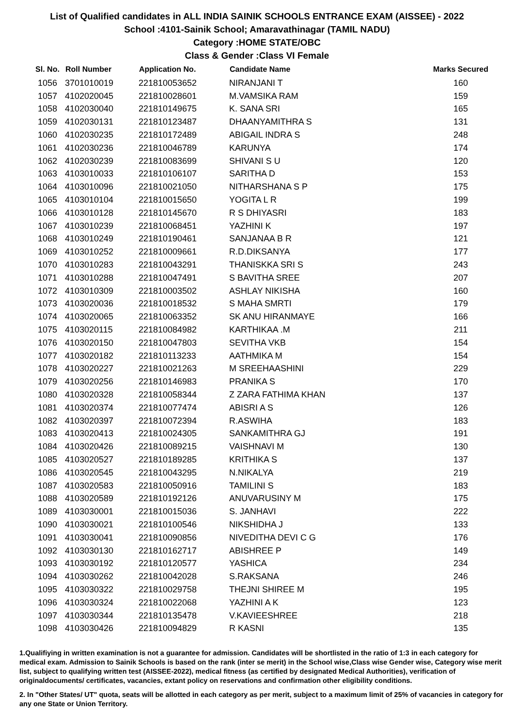List of Qualified candidates in ALL INDIA SAINIK SCHOOLS ENTRANCE EXAM (AISSEE) - 2022
School :4101-Sainik School; Amaravathinagar (TAMIL NADU)
Category :HOME STATE/OBC
Class & Gender :Class VI Female
| Sl. No. | Roll Number | Application No. | Candidate Name | Marks Secured |
| --- | --- | --- | --- | --- |
| 1056 | 3701010019 | 221810053652 | NIRANJANI T | 160 |
| 1057 | 4102020045 | 221810028601 | M.VAMSIKA RAM | 159 |
| 1058 | 4102030040 | 221810149675 | K. SANA SRI | 165 |
| 1059 | 4102030131 | 221810123487 | DHAANYAMITHRA S | 131 |
| 1060 | 4102030235 | 221810172489 | ABIGAIL INDRA S | 248 |
| 1061 | 4102030236 | 221810046789 | KARUNYA | 174 |
| 1062 | 4102030239 | 221810083699 | SHIVANI S U | 120 |
| 1063 | 4103010033 | 221810106107 | SARITHA D | 153 |
| 1064 | 4103010096 | 221810021050 | NITHARSHANA S P | 175 |
| 1065 | 4103010104 | 221810015650 | YOGITA L R | 199 |
| 1066 | 4103010128 | 221810145670 | R S DHIYASRI | 183 |
| 1067 | 4103010239 | 221810068451 | YAZHINI K | 197 |
| 1068 | 4103010249 | 221810190461 | SANJANAA B R | 121 |
| 1069 | 4103010252 | 221810009661 | R.D.DIKSANYA | 177 |
| 1070 | 4103010283 | 221810043291 | THANISKKA SRI S | 243 |
| 1071 | 4103010288 | 221810047491 | S BAVITHA SREE | 207 |
| 1072 | 4103010309 | 221810003502 | ASHLAY NIKISHA | 160 |
| 1073 | 4103020036 | 221810018532 | S MAHA SMRTI | 179 |
| 1074 | 4103020065 | 221810063352 | SK ANU HIRANMAYE | 166 |
| 1075 | 4103020115 | 221810084982 | KARTHIKAA .M | 211 |
| 1076 | 4103020150 | 221810047803 | SEVITHA VKB | 154 |
| 1077 | 4103020182 | 221810113233 | AATHMIKA M | 154 |
| 1078 | 4103020227 | 221810021263 | M SREEHAASHINI | 229 |
| 1079 | 4103020256 | 221810146983 | PRANIKA S | 170 |
| 1080 | 4103020328 | 221810058344 | Z ZARA FATHIMA KHAN | 137 |
| 1081 | 4103020374 | 221810077474 | ABISRI A S | 126 |
| 1082 | 4103020397 | 221810072394 | R.ASWIHA | 183 |
| 1083 | 4103020413 | 221810024305 | SANKAMITHRA GJ | 191 |
| 1084 | 4103020426 | 221810089215 | VAISHNAVI M | 130 |
| 1085 | 4103020527 | 221810189285 | KRITHIKA S | 137 |
| 1086 | 4103020545 | 221810043295 | N.NIKALYA | 219 |
| 1087 | 4103020583 | 221810050916 | TAMILINI S | 183 |
| 1088 | 4103020589 | 221810192126 | ANUVARUSINY M | 175 |
| 1089 | 4103030001 | 221810015036 | S. JANHAVI | 222 |
| 1090 | 4103030021 | 221810100546 | NIKSHIDHA J | 133 |
| 1091 | 4103030041 | 221810090856 | NIVEDITHA DEVI C G | 176 |
| 1092 | 4103030130 | 221810162717 | ABISHREE P | 149 |
| 1093 | 4103030192 | 221810120577 | YASHICA | 234 |
| 1094 | 4103030262 | 221810042028 | S.RAKSANA | 246 |
| 1095 | 4103030322 | 221810029758 | THEJNI SHIREE M | 195 |
| 1096 | 4103030324 | 221810022068 | YAZHINI A K | 123 |
| 1097 | 4103030344 | 221810135478 | V.KAVIEESHREE | 218 |
| 1098 | 4103030426 | 221810094829 | R KASNI | 135 |
1.Qualifiying in written examination is not a guarantee for admission. Candidates will be shortlisted in the ratio of 1:3 in each category for medical exam. Admission to Sainik Schools is based on the rank (inter se merit) in the School wise,Class wise Gender wise, Category wise merit list, subject to qualifying written test (AISSEE-2022), medical fitness (as certified by designated Medical Authorities), verification of originaldocuments/ certificates, vacancies, extant policy on reservations and confirmation other eligibility conditions.
2. In "Other States/ UT" quota, seats will be allotted in each category as per merit, subject to a maximum limit of 25% of vacancies in category for any one State or Union Territory.